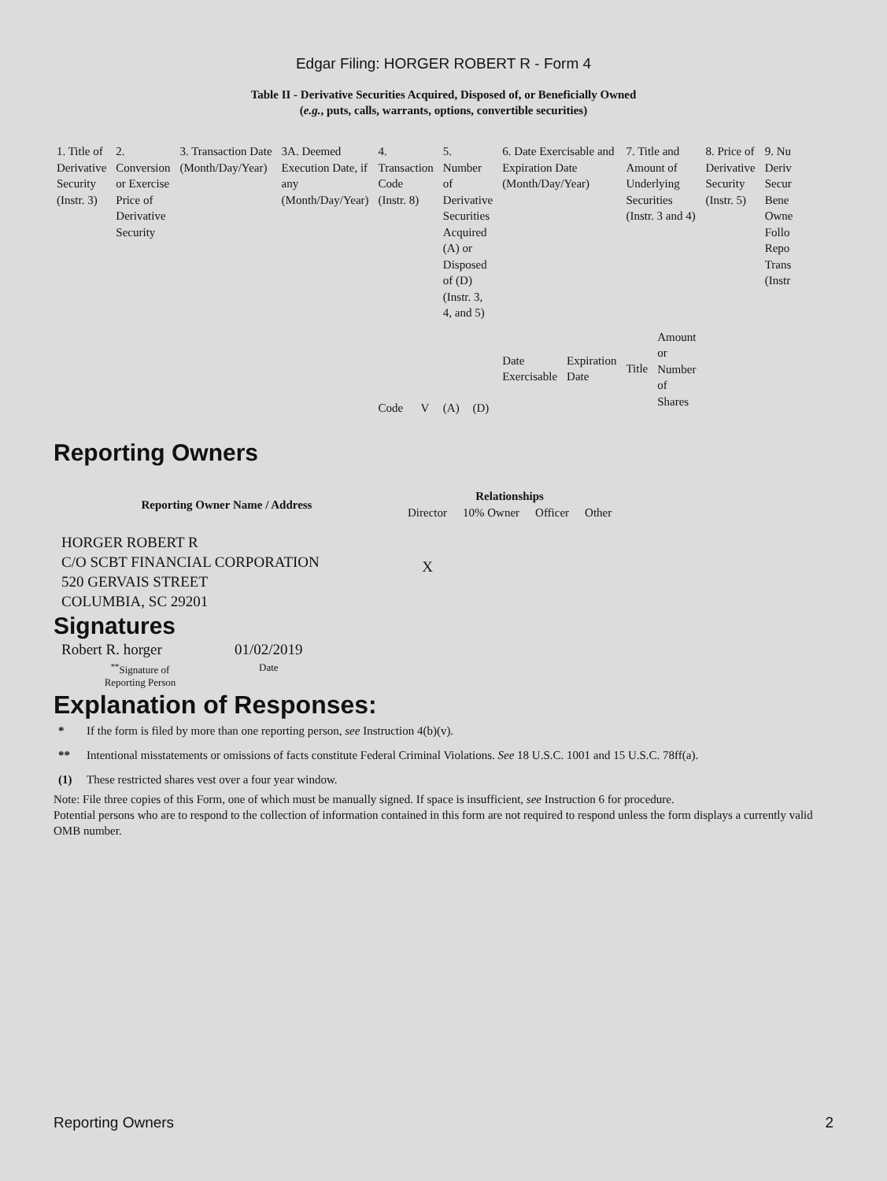Edgar Filing: HORGER ROBERT R - Form 4
Table II - Derivative Securities Acquired, Disposed of, or Beneficially Owned
(e.g., puts, calls, warrants, options, convertible securities)
| 1. Title of Derivative Security (Instr. 3) | 2. Conversion or Exercise Price of Derivative Security | 3. Transaction Date (Month/Day/Year) | 3A. Deemed Execution Date, if any (Month/Day/Year) | 4. Transaction Code (Instr. 8) | | 5. Number of Derivative Securities Acquired (A) or Disposed of (D) (Instr. 3, 4, and 5) | | 6. Date Exercisable and Expiration Date (Month/Day/Year) | | 7. Title and Amount of Underlying Securities (Instr. 3 and 4) | | 8. Price of Derivative Security (Instr. 5) | 9. Nu Deriv Secur Bene Owne Follo Repo Trans (Instr |
| | | | | Code | V | (A) | (D) | Date Exercisable | Expiration Date | Title | Amount or Number of Shares | | |
Reporting Owners
| Reporting Owner Name / Address | Relationships | | | |
| --- | --- | --- | --- | --- |
| | Director | 10% Owner | Officer | Other |
| HORGER ROBERT R C/O SCBT FINANCIAL CORPORATION 520 GERVAIS STREET COLUMBIA, SC 29201 | X | | | |
Signatures
| Robert R. horger | 01/02/2019 |
| <sup>**</sup> Signature of Reporting Person | Date |
Explanation of Responses:
* If the form is filed by more than one reporting person, see Instruction 4(b)(v).
** Intentional misstatements or omissions of facts constitute Federal Criminal Violations. See 18 U.S.C. 1001 and 15 U.S.C. 78ff(a).
(1) These restricted shares vest over a four year window.
Note: File three copies of this Form, one of which must be manually signed. If space is insufficient, see Instruction 6 for procedure.
Potential persons who are to respond to the collection of information contained in this form are not required to respond unless the form displays a currently valid OMB number.
Reporting Owners 2